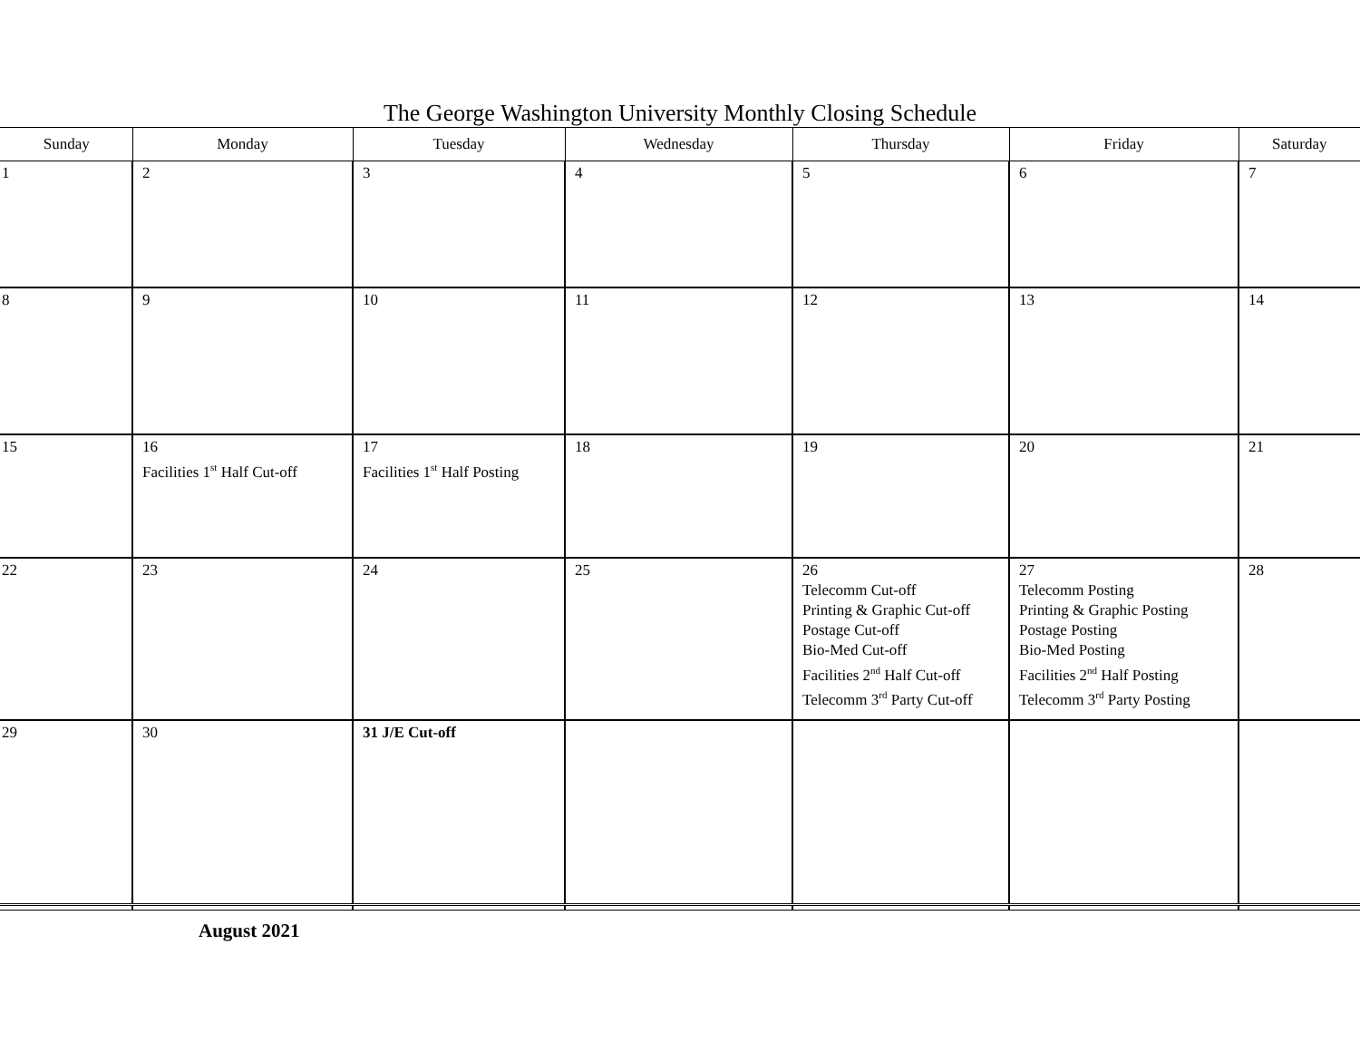The George Washington University Monthly Closing Schedule
| Sunday | Monday | Tuesday | Wednesday | Thursday | Friday | Saturday |
| --- | --- | --- | --- | --- | --- | --- |
| 1 | 2 | 3 | 4 | 5 | 6 | 7 |
| 8 | 9 | 10 | 11 | 12 | 13 | 14 |
| 15 | 16 Facilities 1<sup>st</sup> Half Cut-off | 17 Facilities 1<sup>st</sup> Half Posting | 18 | 19 | 20 | 21 |
| 22 | 23 | 24 | 25 | 26 Telecomm Cut-off Printing & Graphic Cut-off Postage Cut-off Bio-Med Cut-off Facilities 2<sup>nd</sup> Half Cut-off Telecomm 3<sup>rd</sup> Party Cut-off | 27 Telecomm Posting Printing & Graphic Posting Postage Posting Bio-Med Posting Facilities 2<sup>nd</sup> Half Posting Telecomm 3<sup>rd</sup> Party Posting | 28 |
| 29 | 30 | 31 J/E Cut-off | | | | |
August 2021